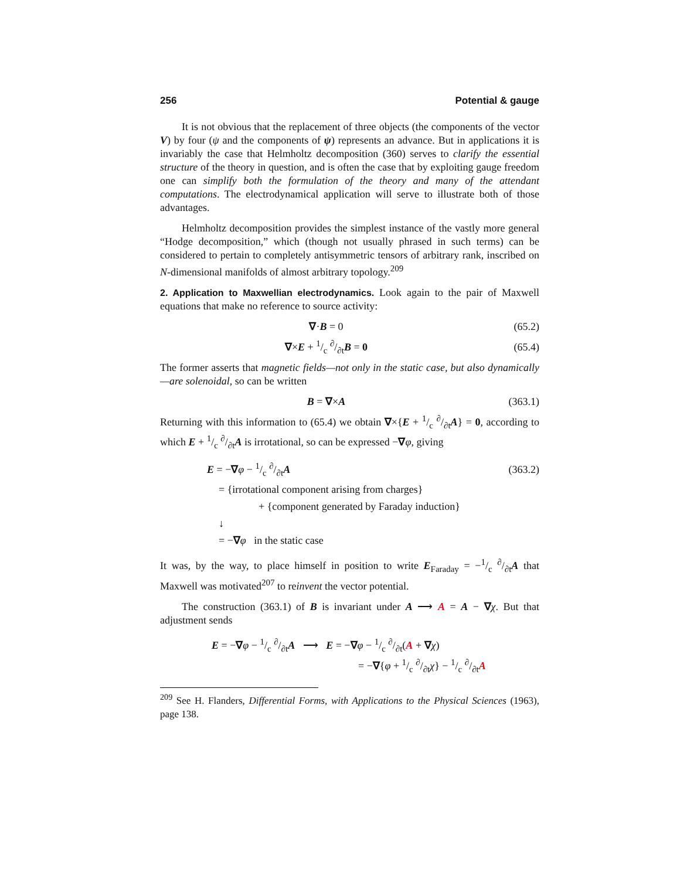256 Potential & gauge
It is not obvious that the replacement of three objects (the components of the vector V) by four (ψ and the components of ψ) represents an advance. But in applications it is invariably the case that Helmholtz decomposition (360) serves to clarify the essential structure of the theory in question, and is often the case that by exploiting gauge freedom one can simplify both the formulation of the theory and many of the attendant computations. The electrodynamical application will serve to illustrate both of those advantages.
Helmholtz decomposition provides the simplest instance of the vastly more general “Hodge decomposition,” which (though not usually phrased in such terms) can be considered to pertain to completely antisymmetric tensors of arbitrary rank, inscribed on N-dimensional manifolds of almost arbitrary topology.<sup>209</sup>
2. Application to Maxwellian electrodynamics. Look again to the pair of Maxwell equations that make no reference to source activity:
∇·B = 0 (65.2)
∇×E + 1/c ∂/∂tB = 0 (65.4)
The former asserts that magnetic fields—not only in the static case, but also dynamically—are solenoidal, so can be written
B = ∇×A (363.1)
Returning with this information to (65.4) we obtain ∇×{E + 1/c ∂/∂tA} = 0, according to which E + 1/c ∂/∂tA is irrotational, so can be expressed −∇φ, giving
E = −∇φ − 1/c ∂/∂tA (363.2)
= {irrotational component arising from charges}
+ {component generated by Faraday induction}
↓
= −∇φ in the static case
It was, by the way, to place himself in position to write E<sub>Faraday</sub> = −1/c ∂/∂tA that Maxwell was motivated<sup>207</sup> to reinvent the vector potential.
The construction (363.1) of B is invariant under A ⟶ A = A − ∇χ. But that adjustment sends
E = −∇φ − 1/c ∂/∂tA ⟶ E = −∇φ − 1/c ∂/∂t(A + ∇χ)
= −∇{φ + 1/c ∂/∂tχ} − 1/c ∂/∂tA
<sup>209</sup> See H. Flanders, Differential Forms, with Applications to the Physical Sciences (1963), page 138.